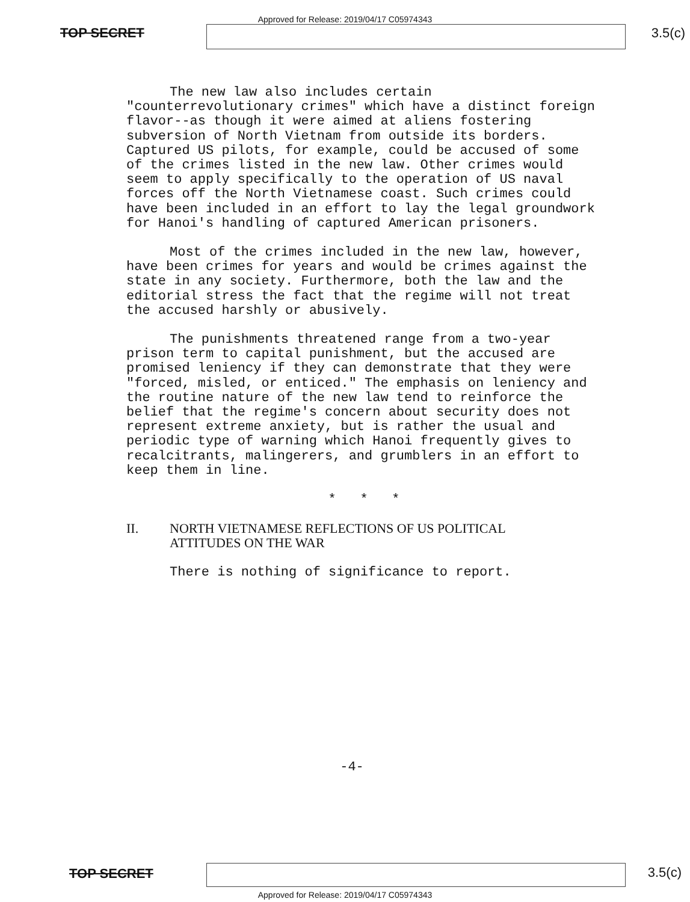Approved for Release: 2019/04/17 C05974343
TOP SECRET 3.5(c)
The new law also includes certain "counterrevolutionary crimes" which have a distinct foreign flavor--as though it were aimed at aliens fostering subversion of North Vietnam from outside its borders. Captured US pilots, for example, could be accused of some of the crimes listed in the new law. Other crimes would seem to apply specifically to the operation of US naval forces off the North Vietnamese coast. Such crimes could have been included in an effort to lay the legal groundwork for Hanoi's handling of captured American prisoners.
Most of the crimes included in the new law, however, have been crimes for years and would be crimes against the state in any society. Furthermore, both the law and the editorial stress the fact that the regime will not treat the accused harshly or abusively.
The punishments threatened range from a two-year prison term to capital punishment, but the accused are promised leniency if they can demonstrate that they were "forced, misled, or enticed." The emphasis on leniency and the routine nature of the new law tend to reinforce the belief that the regime's concern about security does not represent extreme anxiety, but is rather the usual and periodic type of warning which Hanoi frequently gives to recalcitrants, malingerers, and grumblers in an effort to keep them in line.
* * *
II. NORTH VIETNAMESE REFLECTIONS OF US POLITICAL
ATTITUDES ON THE WAR
There is nothing of significance to report.
-4-
TOP SECRET 3.5(c) Approved for Release: 2019/04/17 C05974343